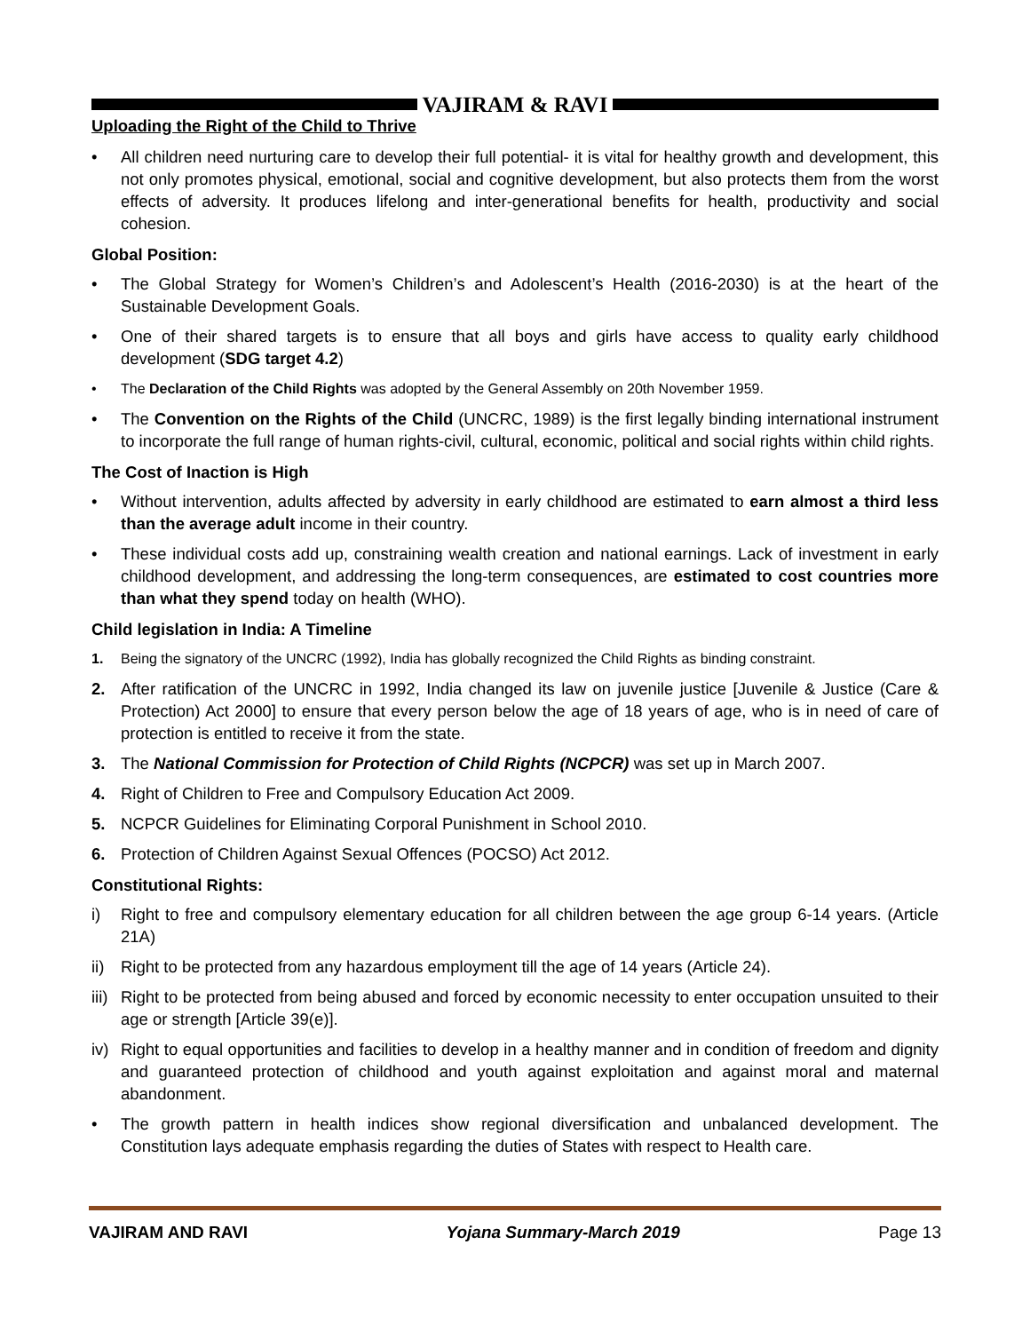VAJIRAM & RAVI
Uploading the Right of the Child to Thrive
• All children need nurturing care to develop their full potential- it is vital for healthy growth and development, this not only promotes physical, emotional, social and cognitive development, but also protects them from the worst effects of adversity. It produces lifelong and inter-generational benefits for health, productivity and social cohesion.
Global Position:
• The Global Strategy for Women’s Children’s and Adolescent’s Health (2016-2030) is at the heart of the Sustainable Development Goals.
• One of their shared targets is to ensure that all boys and girls have access to quality early childhood development (SDG target 4.2)
• The Declaration of the Child Rights was adopted by the General Assembly on 20th November 1959.
• The Convention on the Rights of the Child (UNCRC, 1989) is the first legally binding international instrument to incorporate the full range of human rights-civil, cultural, economic, political and social rights within child rights.
The Cost of Inaction is High
• Without intervention, adults affected by adversity in early childhood are estimated to earn almost a third less than the average adult income in their country.
• These individual costs add up, constraining wealth creation and national earnings. Lack of investment in early childhood development, and addressing the long-term consequences, are estimated to cost countries more than what they spend today on health (WHO).
Child legislation in India: A Timeline
1. Being the signatory of the UNCRC (1992), India has globally recognized the Child Rights as binding constraint.
2. After ratification of the UNCRC in 1992, India changed its law on juvenile justice [Juvenile & Justice (Care & Protection) Act 2000] to ensure that every person below the age of 18 years of age, who is in need of care of protection is entitled to receive it from the state.
3. The National Commission for Protection of Child Rights (NCPCR) was set up in March 2007.
4. Right of Children to Free and Compulsory Education Act 2009.
5. NCPCR Guidelines for Eliminating Corporal Punishment in School 2010.
6. Protection of Children Against Sexual Offences (POCSO) Act 2012.
Constitutional Rights:
i) Right to free and compulsory elementary education for all children between the age group 6-14 years. (Article 21A)
ii)
Right to be protected from any hazardous employment till the age of 14 years (Article 24).
iii)
Right to be protected from being abused and forced by economic necessity to enter occupation unsuited to their age or strength [Article 39(e)].
iv)
Right to equal opportunities and facilities to develop in a healthy manner and in condition of freedom and dignity and guaranteed protection of childhood and youth against exploitation and against moral and maternal abandonment.
• The growth pattern in health indices show regional diversification and unbalanced development. The Constitution lays adequate emphasis regarding the duties of States with respect to Health care.
VAJIRAM AND RAVI Yojana Summary-March 2019 Page 13